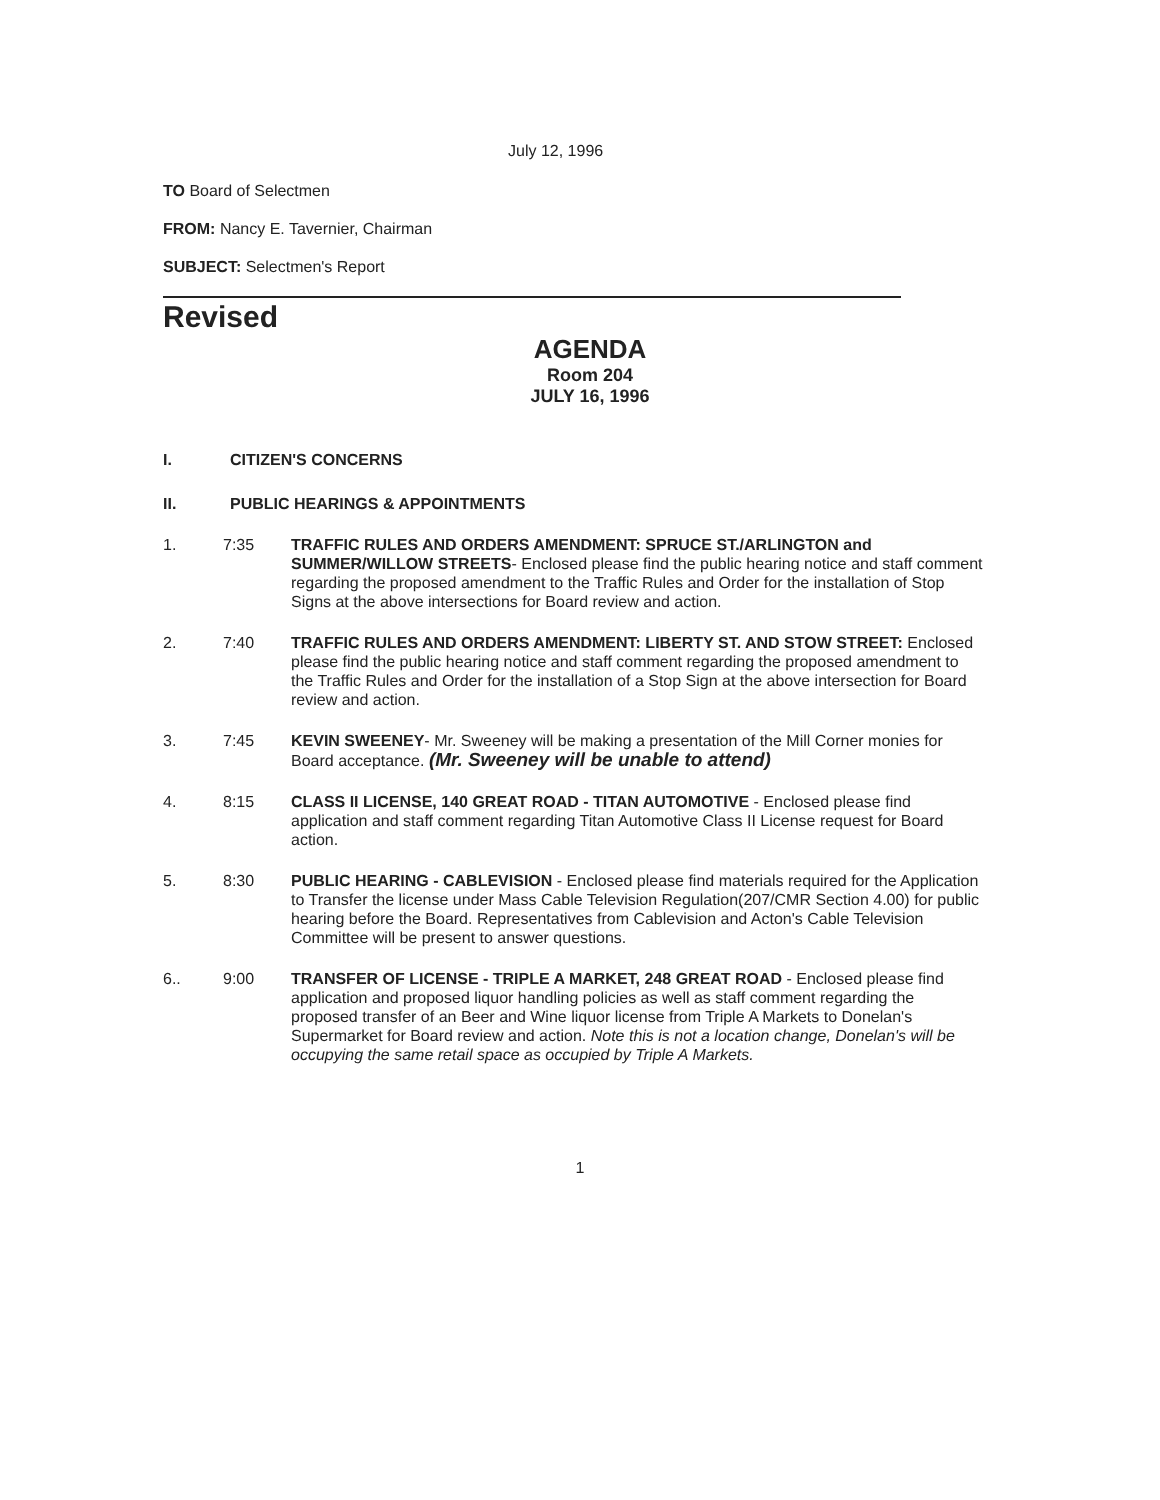July 12, 1996
TO Board of Selectmen
FROM: Nancy E. Tavernier, Chairman
SUBJECT: Selectmen's Report
Revised
AGENDA
Room 204
JULY 16, 1996
I. CITIZEN'S CONCERNS
II. PUBLIC HEARINGS & APPOINTMENTS
1. 7:35 TRAFFIC RULES AND ORDERS AMENDMENT: SPRUCE ST./ARLINGTON and SUMMER/WILLOW STREETS- Enclosed please find the public hearing notice and staff comment regarding the proposed amendment to the Traffic Rules and Order for the installation of Stop Signs at the above intersections for Board review and action.
2. 7:40 TRAFFIC RULES AND ORDERS AMENDMENT: LIBERTY ST. AND STOW STREET: Enclosed please find the public hearing notice and staff comment regarding the proposed amendment to the Traffic Rules and Order for the installation of a Stop Sign at the above intersection for Board review and action.
3. 7:45 KEVIN SWEENEY- Mr. Sweeney will be making a presentation of the Mill Corner monies for Board acceptance. (Mr. Sweeney will be unable to attend)
4. 8:15 CLASS II LICENSE, 140 GREAT ROAD - TITAN AUTOMOTIVE - Enclosed please find application and staff comment regarding Titan Automotive Class II License request for Board action.
5. 8:30 PUBLIC HEARING - CABLEVISION - Enclosed please find materials required for the Application to Transfer the license under Mass Cable Television Regulation(207/CMR Section 4.00) for public hearing before the Board. Representatives from Cablevision and Acton's Cable Television Committee will be present to answer questions.
6.. 9:00 TRANSFER OF LICENSE - TRIPLE A MARKET, 248 GREAT ROAD - Enclosed please find application and proposed liquor handling policies as well as staff comment regarding the proposed transfer of an Beer and Wine liquor license from Triple A Markets to Donelan's Supermarket for Board review and action. Note this is not a location change, Donelan's will be occupying the same retail space as occupied by Triple A Markets.
1